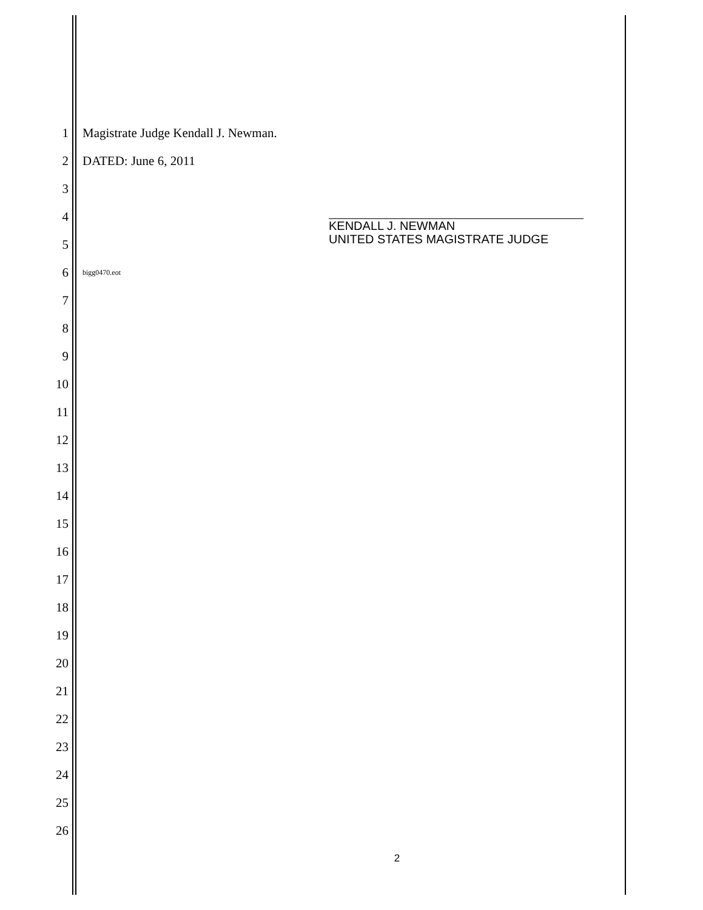1
Magistrate Judge Kendall J. Newman.
2 DATED: June 6, 2011
3
4
5
6
bigg0470.eot
7
8
9
10
11
12
13
14
15
16
17
18
19
20
21
22
23
24
25
26
KENDALL J. NEWMAN
UNITED STATES MAGISTRATE JUDGE
2